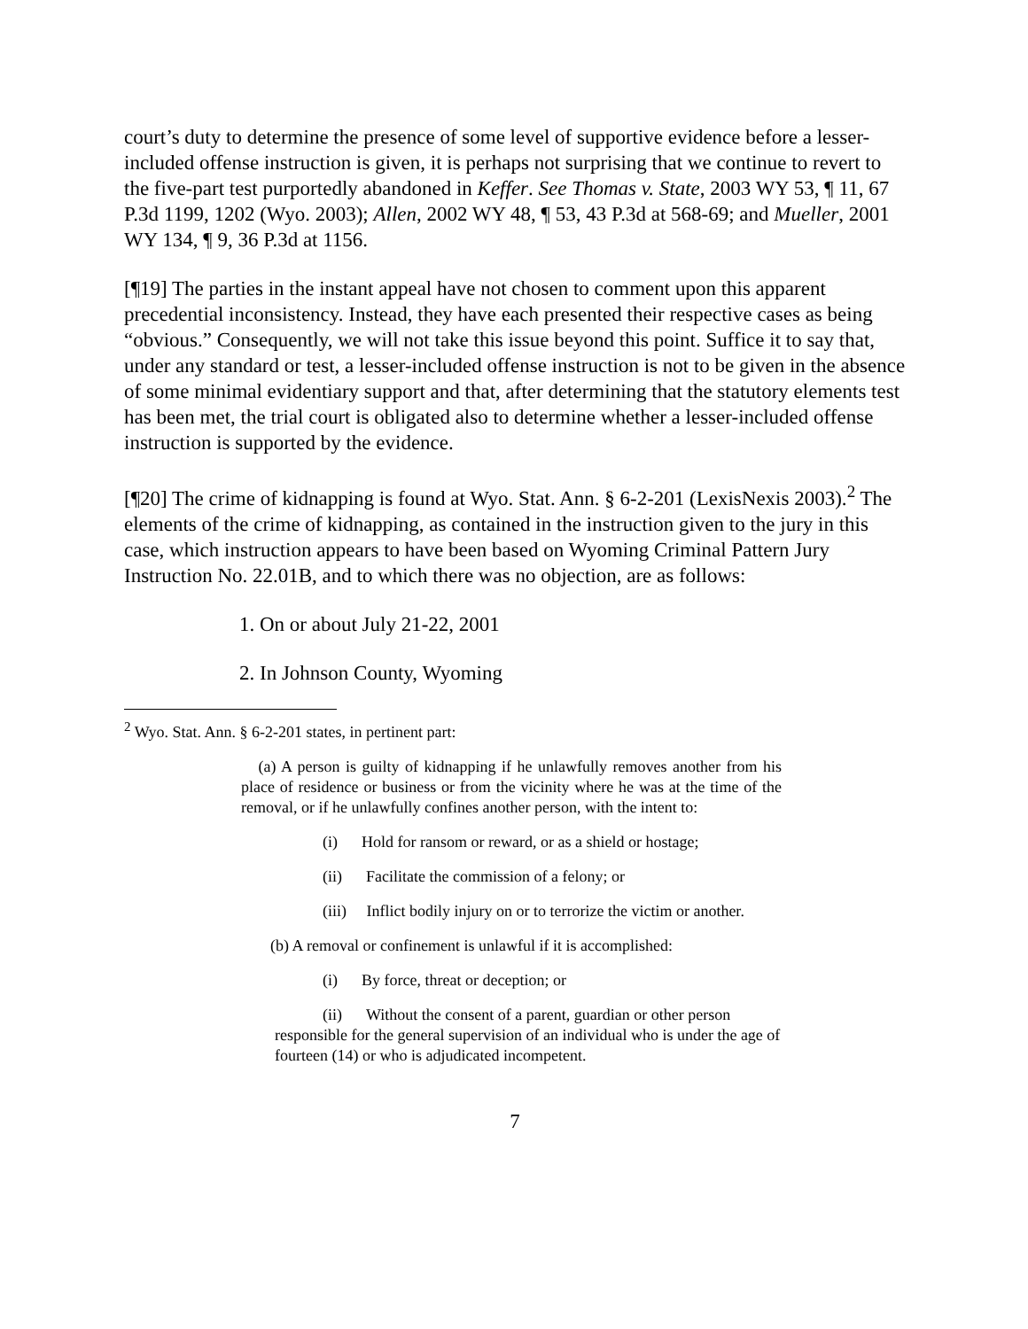court’s duty to determine the presence of some level of supportive evidence before a lesser-included offense instruction is given, it is perhaps not surprising that we continue to revert to the five-part test purportedly abandoned in Keffer. See Thomas v. State, 2003 WY 53, ¶ 11, 67 P.3d 1199, 1202 (Wyo. 2003); Allen, 2002 WY 48, ¶ 53, 43 P.3d at 568-69; and Mueller, 2001 WY 134, ¶ 9, 36 P.3d at 1156.
[¶19] The parties in the instant appeal have not chosen to comment upon this apparent precedential inconsistency. Instead, they have each presented their respective cases as being “obvious.” Consequently, we will not take this issue beyond this point. Suffice it to say that, under any standard or test, a lesser-included offense instruction is not to be given in the absence of some minimal evidentiary support and that, after determining that the statutory elements test has been met, the trial court is obligated also to determine whether a lesser-included offense instruction is supported by the evidence.
[¶20] The crime of kidnapping is found at Wyo. Stat. Ann. § 6-2-201 (LexisNexis 2003).<sup>2</sup> The elements of the crime of kidnapping, as contained in the instruction given to the jury in this case, which instruction appears to have been based on Wyoming Criminal Pattern Jury Instruction No. 22.01B, and to which there was no objection, are as follows:
1. On or about July 21-22, 2001
2. In Johnson County, Wyoming
<sup>2</sup> Wyo. Stat. Ann. § 6-2-201 states, in pertinent part:
(a) A person is guilty of kidnapping if he unlawfully removes another from his place of residence or business or from the vicinity where he was at the time of the removal, or if he unlawfully confines another person, with the intent to:
(i) Hold for ransom or reward, or as a shield or hostage;
(ii) Facilitate the commission of a felony; or
(iii) Inflict bodily injury on or to terrorize the victim or another.
(b) A removal or confinement is unlawful if it is accomplished:
(i) By force, threat or deception; or
(ii) Without the consent of a parent, guardian or other person responsible for the general supervision of an individual who is under the age of fourteen (14) or who is adjudicated incompetent.
7